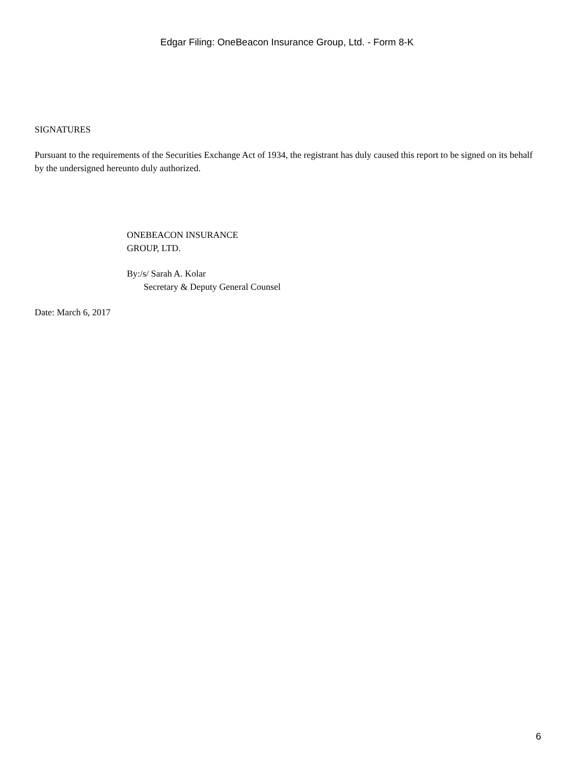Edgar Filing: OneBeacon Insurance Group, Ltd. - Form 8-K
SIGNATURES
Pursuant to the requirements of the Securities Exchange Act of 1934, the registrant has duly caused this report to be signed on its behalf by the undersigned hereunto duly authorized.
ONEBEACON INSURANCE
GROUP, LTD.
By:/s/ Sarah A. Kolar
Secretary & Deputy General Counsel
Date: March 6, 2017
6